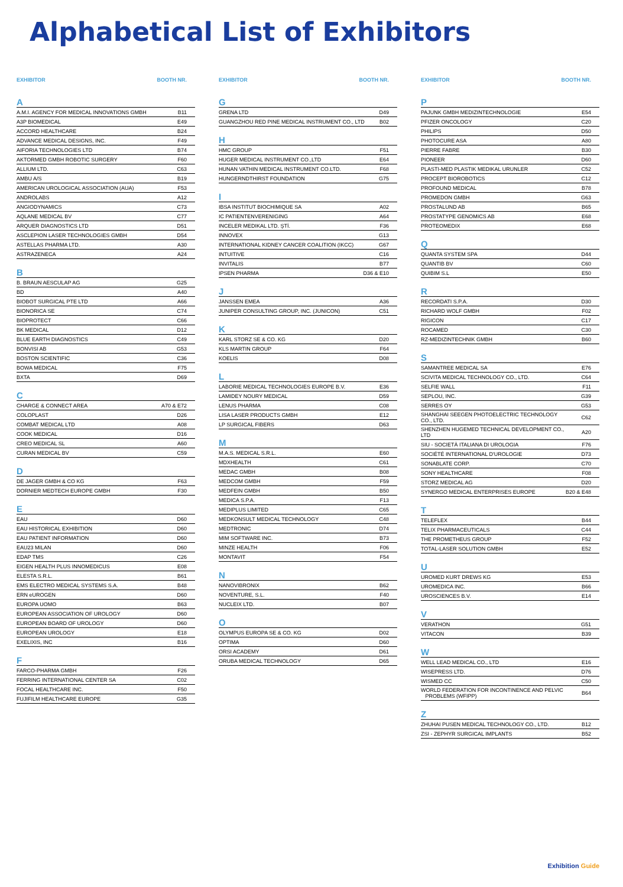Alphabetical List of Exhibitors
EXHIBITOR BOOTH NR.
A
| A.M.I. AGENCY FOR MEDICAL INNOVATIONS GMBH | B11 |
| A3P BIOMEDICAL | E49 |
| ACCORD HEALTHCARE | B24 |
| ADVANCE MEDICAL DESIGNS, INC. | F49 |
| AIFORIA TECHNOLOGIES LTD | B74 |
| AKTORMED GMBH ROBOTIC SURGERY | F60 |
| ALLIUM LTD. | C63 |
| AMBU A/S | B19 |
| AMERICAN UROLOGICAL ASSOCIATION (AUA) | F53 |
| ANDROLABS | A12 |
| ANGIODYNAMICS | C73 |
| AQLANE MEDICAL BV | C77 |
| ARQUER DIAGNOSTICS LTD | D51 |
| ASCLEPION LASER TECHNOLOGIES GMBH | D54 |
| ASTELLAS PHARMA LTD. | A30 |
| ASTRAZENECA | A24 |
B
| B. BRAUN AESCULAP AG | G25 |
| BD | A40 |
| BIOBOT SURGICAL PTE LTD | A66 |
| BIONORICA SE | C74 |
| BIOPROTECT | C66 |
| BK MEDICAL | D12 |
| BLUE EARTH DIAGNOSTICS | C49 |
| BONVISI AB | G53 |
| BOSTON SCIENTIFIC | C36 |
| BOWA MEDICAL | F75 |
| BXTA | D69 |
C
| CHARGE & CONNECT AREA | A70 & E72 |
| COLOPLAST | D26 |
| COMBAT MEDICAL LTD | A08 |
| COOK MEDICAL | D16 |
| CREO MEDICAL SL | A60 |
| CURAN MEDICAL BV | C59 |
D
| DE JAGER GMBH & CO KG | F63 |
| DORNIER MEDTECH EUROPE GMBH | F30 |
E
| EAU | D60 |
| EAU HISTORICAL EXHIBITION | D60 |
| EAU PATIENT INFORMATION | D60 |
| EAU23 MILAN | D60 |
| EDAP TMS | C26 |
| EIGEN HEALTH PLUS INNOMEDICUS | E08 |
| ELESTA S.R.L. | B61 |
| EMS ELECTRO MEDICAL SYSTEMS S.A. | B48 |
| ERN eUROGEN | D60 |
| EUROPA UOMO | B63 |
| EUROPEAN ASSOCIATION OF UROLOGY | D60 |
| EUROPEAN BOARD OF UROLOGY | D60 |
| EUROPEAN UROLOGY | E18 |
| EXELIXIS, INC | B16 |
F
| FARCO-PHARMA GMBH | F26 |
| FERRING INTERNATIONAL CENTER SA | C02 |
| FOCAL HEALTHCARE INC. | F50 |
| FUJIFILM HEALTHCARE EUROPE | G35 |
EXHIBITOR BOOTH NR.
G
| GRENA LTD | D49 |
| GUANGZHOU RED PINE MEDICAL INSTRUMENT CO., LTD | B02 |
H
| HMC GROUP | F51 |
| HUGER MEDICAL INSTRUMENT CO.,LTD | E64 |
| HUNAN VATHIN MEDICAL INSTRUMENT CO.LTD. | F68 |
| HUNGERNDTHIRST FOUNDATION | G75 |
I
| IBSA INSTITUT BIOCHIMIQUE SA | A02 |
| IC PATIENTENVERENIGING | A64 |
| INCELER MEDIKAL LTD. ŞTİ. | F36 |
| INNOVEX | G13 |
| INTERNATIONAL KIDNEY CANCER COALITION (IKCC) | G67 |
| INTUITIVE | C16 |
| INVITALIS | B77 |
| IPSEN PHARMA | D36 & E10 |
J
| JANSSEN EMEA | A36 |
| JUNIPER CONSULTING GROUP, INC. (JUNICON) | C51 |
K
| KARL STORZ SE & CO. KG | D20 |
| KLS MARTIN GROUP | F64 |
| KOELIS | D08 |
L
| LABORIE MEDICAL TECHNOLOGIES EUROPE B.V. | E36 |
| LAMIDEY NOURY MEDICAL | D59 |
| LENUS PHARMA | C08 |
| LISA LASER PRODUCTS GMBH | E12 |
| LP SURGICAL FIBERS | D63 |
M
| M.A.S. MEDICAL S.R.L. | E60 |
| MDXHEALTH | C61 |
| MEDAC GMBH | B08 |
| MEDCOM GMBH | F59 |
| MEDFEIN GMBH | B50 |
| MEDICA S.P.A. | F13 |
| MEDIPLUS LIMITED | C65 |
| MEDKONSULT MEDICAL TECHNOLOGY | C48 |
| MEDTRONIC | D74 |
| MIM SOFTWARE INC. | B73 |
| MINZE HEALTH | F06 |
| MONTAVIT | F54 |
N
| NANOVIBRONIX | B62 |
| NOVENTURE, S.L. | F40 |
| NUCLEIX LTD. | B07 |
O
| OLYMPUS EUROPA SE & CO. KG | D02 |
| OPTIMA | D60 |
| ORSI ACADEMY | D61 |
| ORUBA MEDICAL TECHNOLOGY | D65 |
EXHIBITOR BOOTH NR.
P
| PAJUNK GMBH MEDIZINTECHNOLOGIE | E54 |
| PFIZER ONCOLOGY | C20 |
| PHILIPS | D50 |
| PHOTOCURE ASA | A80 |
| PIERRE FABRE | B30 |
| PIONEER | D60 |
| PLASTI-MED PLASTIK MEDIKAL URUNLER | C52 |
| PROCEPT BIOROBOTICS | C12 |
| PROFOUND MEDICAL | B78 |
| PROMEDON GMBH | G63 |
| PROSTALUND AB | B65 |
| PROSTATYPE GENOMICS AB | E68 |
| PROTEOMEDIX | E68 |
Q
| QUANTA SYSTEM SPA | D44 |
| QUANTIB BV | C60 |
| QUIBIM S.L | E50 |
R
| RECORDATI S.P.A. | D30 |
| RICHARD WOLF GMBH | F02 |
| RIGICON | C17 |
| ROCAMED | C30 |
| RZ-MEDIZINTECHNIK GMBH | B60 |
S
| SAMANTREE MEDICAL SA | E76 |
| SCIVITA MEDICAL TECHNOLOGY CO., LTD. | C64 |
| SELFIE WALL | F11 |
| SEPLOU, INC. | G39 |
| SERRES OY | G53 |
| SHANGHAI SEEGEN PHOTOELECTRIC TECHNOLOGY CO., LTD. | C62 |
| SHENZHEN HUGEMED TECHNICAL DEVELOPMENT CO., LTD | A20 |
| SIU - SOCIETÀ ITALIANA DI UROLOGIA | F76 |
| SOCIÉTÉ INTERNATIONAL D'UROLOGIE | D73 |
| SONABLATE CORP. | C70 |
| SONY HEALTHCARE | F08 |
| STORZ MEDICAL AG | D20 |
| SYNERGO MEDICAL ENTERPRISES EUROPE | B20 & E48 |
T
| TELEFLEX | B44 |
| TELIX PHARMACEUTICALS | C44 |
| THE PROMETHEUS GROUP | F52 |
| TOTAL-LASER SOLUTION GMBH | E52 |
U
| UROMED KURT DREWS KG | E53 |
| UROMEDICA INC. | B66 |
| UROSCIENCES B.V. | E14 |
V
| VERATHON | G51 |
| VITACON | B39 |
W
| WELL LEAD MEDICAL CO., LTD | E16 |
| WISEPRESS LTD. | D76 |
| WISMED CC | C50 |
| WORLD FEDERATION FOR INCONTINENCE AND PELVIC PROBLEMS (WFIPP) | B64 |
Z
| ZHUHAI PUSEN MEDICAL TECHNOLOGY CO., LTD. | B12 |
| ZSI - ZEPHYR SURGICAL IMPLANTS | B52 |
Exhibition Guide